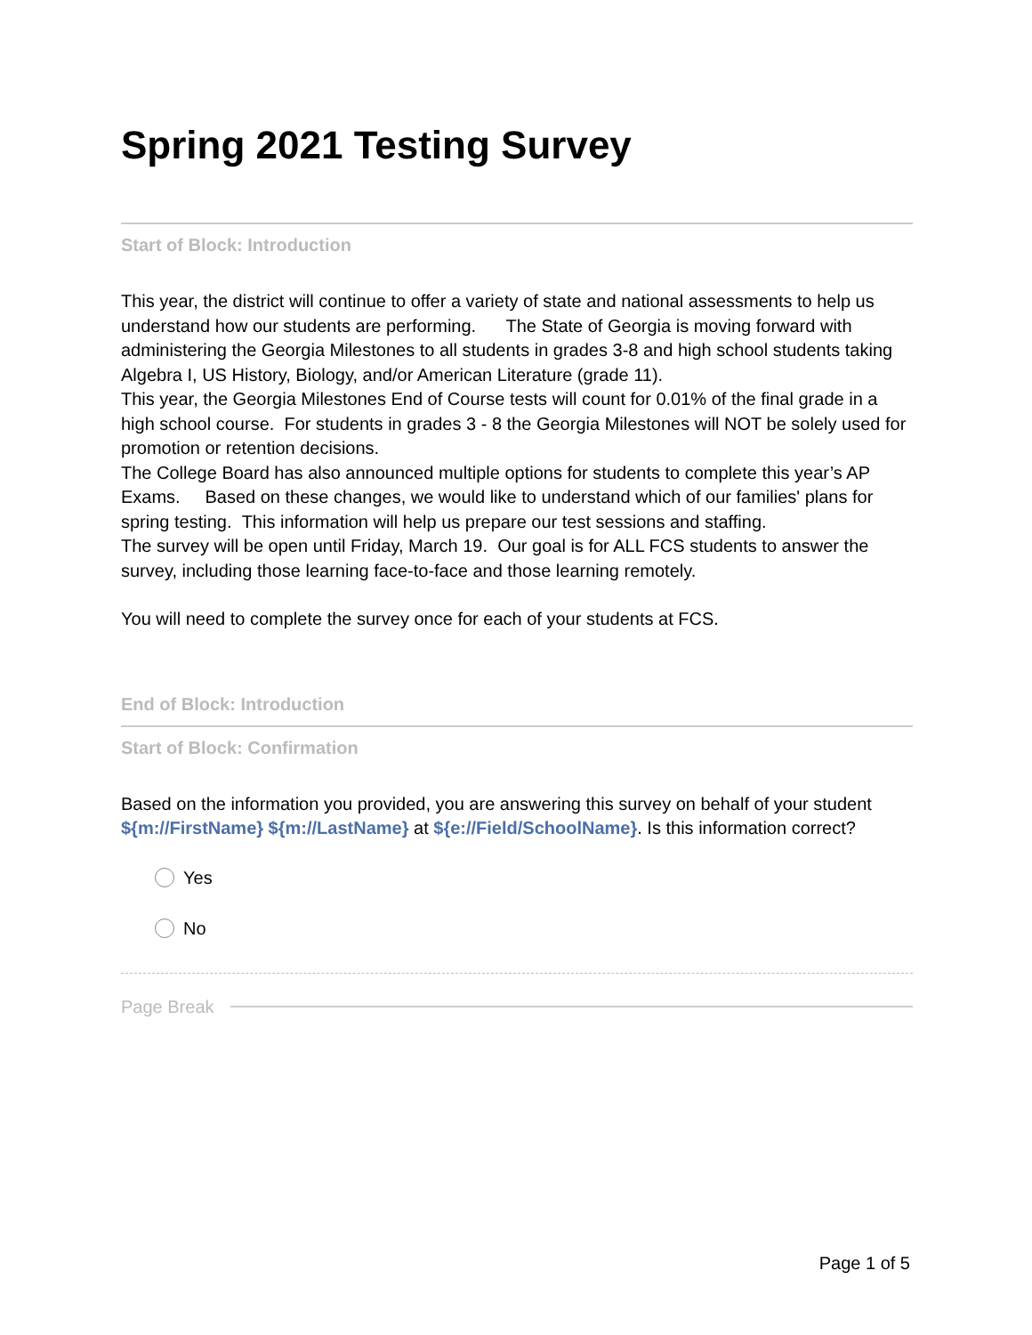Spring 2021 Testing Survey
Start of Block: Introduction
This year, the district will continue to offer a variety of state and national assessments to help us understand how our students are performing. The State of Georgia is moving forward with administering the Georgia Milestones to all students in grades 3-8 and high school students taking Algebra I, US History, Biology, and/or American Literature (grade 11).
This year, the Georgia Milestones End of Course tests will count for 0.01% of the final grade in a high school course. For students in grades 3 - 8 the Georgia Milestones will NOT be solely used for promotion or retention decisions.
The College Board has also announced multiple options for students to complete this year’s AP Exams. Based on these changes, we would like to understand which of our families' plans for spring testing. This information will help us prepare our test sessions and staffing.
The survey will be open until Friday, March 19. Our goal is for ALL FCS students to answer the survey, including those learning face-to-face and those learning remotely.
You will need to complete the survey once for each of your students at FCS.
End of Block: Introduction
Start of Block: Confirmation
Based on the information you provided, you are answering this survey on behalf of your student ${m://FirstName} ${m://LastName} at ${e://Field/SchoolName}. Is this information correct?
Yes
No
Page Break
Page 1 of 5